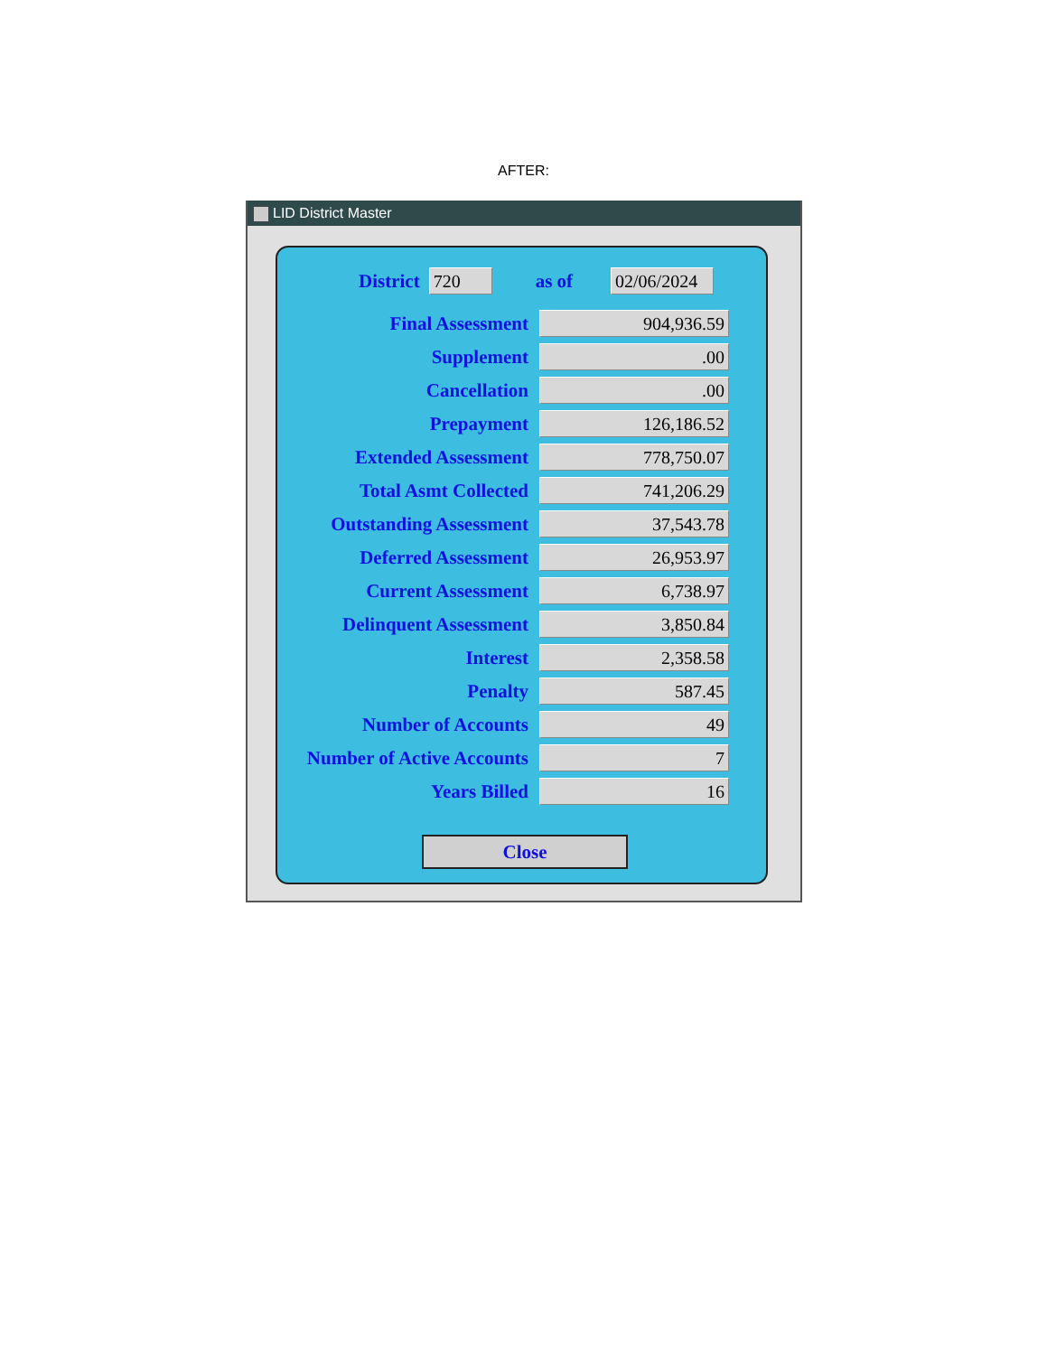AFTER:
LID District Master
District 720 as of 02/06/2024
| Final Assessment | 904,936.59 |
| Supplement | .00 |
| Cancellation | .00 |
| Prepayment | 126,186.52 |
| Extended Assessment | 778,750.07 |
| Total Asmt Collected | 741,206.29 |
| Outstanding Assessment | 37,543.78 |
| Deferred Assessment | 26,953.97 |
| Current Assessment | 6,738.97 |
| Delinquent Assessment | 3,850.84 |
| Interest | 2,358.58 |
| Penalty | 587.45 |
| Number of Accounts | 49 |
| Number of Active Accounts | 7 |
| Years Billed | 16 |
Close